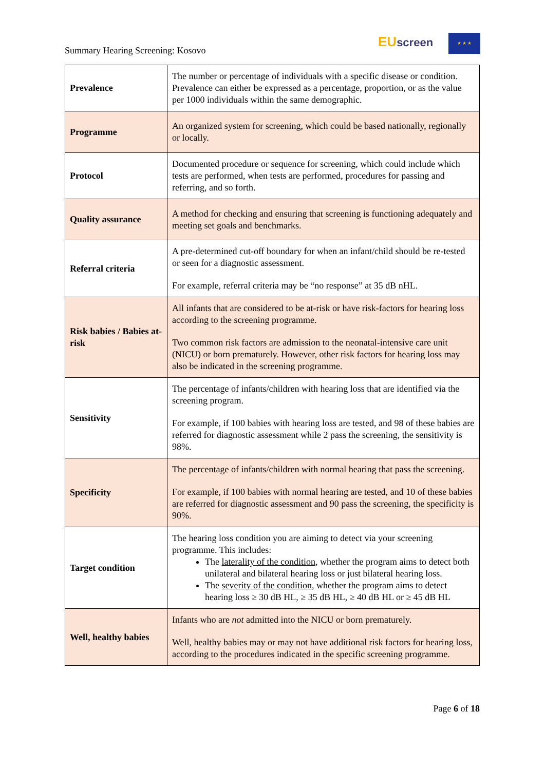Summary Hearing Screening: Kosovo
EU screen ★ ★ ★
| Prevalence | The number or percentage of individuals with a specific disease or condition. Prevalence can either be expressed as a percentage, proportion, or as the value per 1000 individuals within the same demographic. |
| Programme | An organized system for screening, which could be based nationally, regionally or locally. |
| Protocol | Documented procedure or sequence for screening, which could include which tests are performed, when tests are performed, procedures for passing and referring, and so forth. |
| Quality assurance | A method for checking and ensuring that screening is functioning adequately and meeting set goals and benchmarks. |
| Referral criteria | A pre-determined cut-off boundary for when an infant/child should be re-tested or seen for a diagnostic assessment. For example, referral criteria may be “no response” at 35 dB nHL. |
| Risk babies / Babies at-risk | All infants that are considered to be at-risk or have risk-factors for hearing loss according to the screening programme. Two common risk factors are admission to the neonatal-intensive care unit (NICU) or born prematurely. However, other risk factors for hearing loss may also be indicated in the screening programme. |
| Sensitivity | The percentage of infants/children with hearing loss that are identified via the screening program. For example, if 100 babies with hearing loss are tested, and 98 of these babies are referred for diagnostic assessment while 2 pass the screening, the sensitivity is 98%. |
| Specificity | The percentage of infants/children with normal hearing that pass the screening. For example, if 100 babies with normal hearing are tested, and 10 of these babies are referred for diagnostic assessment and 90 pass the screening, the specificity is 90%. |
| Target condition | The hearing loss condition you are aiming to detect via your screening programme. This includes: The laterality of the condition , whether the program aims to detect both unilateral and bilateral hearing loss or just bilateral hearing loss. The severity of the condition , whether the program aims to detect hearing loss ≥ 30 dB HL, ≥ 35 dB HL, ≥ 40 dB HL or ≥ 45 dB HL |
| Well, healthy babies | Infants who are not admitted into the NICU or born prematurely. Well, healthy babies may or may not have additional risk factors for hearing loss, according to the procedures indicated in the specific screening programme. |
Page 6 of 18